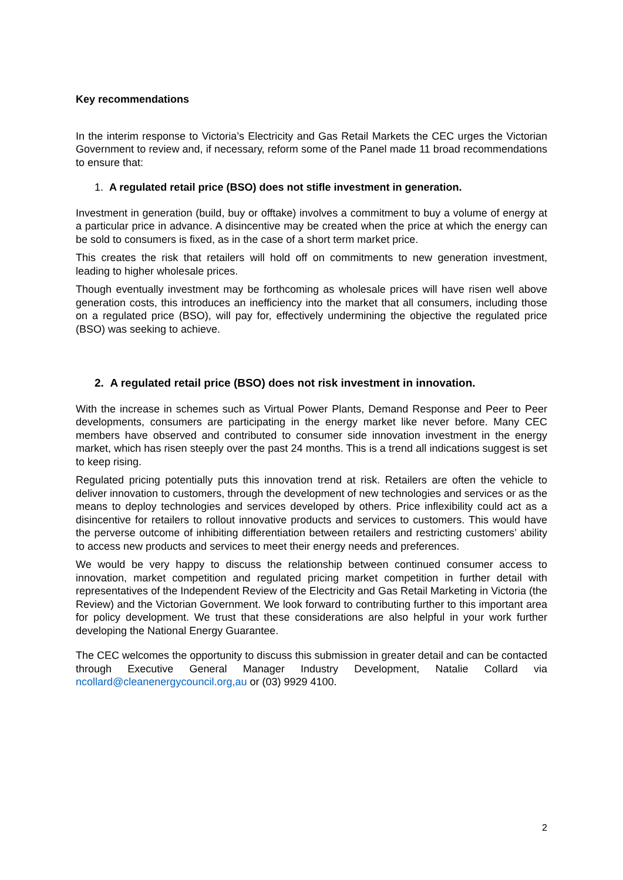Key recommendations
In the interim response to Victoria’s Electricity and Gas Retail Markets the CEC urges the Victorian Government to review and, if necessary, reform some of the Panel made 11 broad recommendations to ensure that:
1. A regulated retail price (BSO) does not stifle investment in generation.
Investment in generation (build, buy or offtake) involves a commitment to buy a volume of energy at a particular price in advance. A disincentive may be created when the price at which the energy can be sold to consumers is fixed, as in the case of a short term market price.
This creates the risk that retailers will hold off on commitments to new generation investment, leading to higher wholesale prices.
Though eventually investment may be forthcoming as wholesale prices will have risen well above generation costs, this introduces an inefficiency into the market that all consumers, including those on a regulated price (BSO), will pay for, effectively undermining the objective the regulated price (BSO) was seeking to achieve.
2. A regulated retail price (BSO) does not risk investment in innovation.
With the increase in schemes such as Virtual Power Plants, Demand Response and Peer to Peer developments, consumers are participating in the energy market like never before. Many CEC members have observed and contributed to consumer side innovation investment in the energy market, which has risen steeply over the past 24 months. This is a trend all indications suggest is set to keep rising.
Regulated pricing potentially puts this innovation trend at risk. Retailers are often the vehicle to deliver innovation to customers, through the development of new technologies and services or as the means to deploy technologies and services developed by others. Price inflexibility could act as a disincentive for retailers to rollout innovative products and services to customers. This would have the perverse outcome of inhibiting differentiation between retailers and restricting customers’ ability to access new products and services to meet their energy needs and preferences.
We would be very happy to discuss the relationship between continued consumer access to innovation, market competition and regulated pricing market competition in further detail with representatives of the Independent Review of the Electricity and Gas Retail Marketing in Victoria (the Review) and the Victorian Government. We look forward to contributing further to this important area for policy development. We trust that these considerations are also helpful in your work further developing the National Energy Guarantee.
The CEC welcomes the opportunity to discuss this submission in greater detail and can be contacted through Executive General Manager Industry Development, Natalie Collard via ncollard@cleanenergycouncil.org,au or (03) 9929 4100.
2